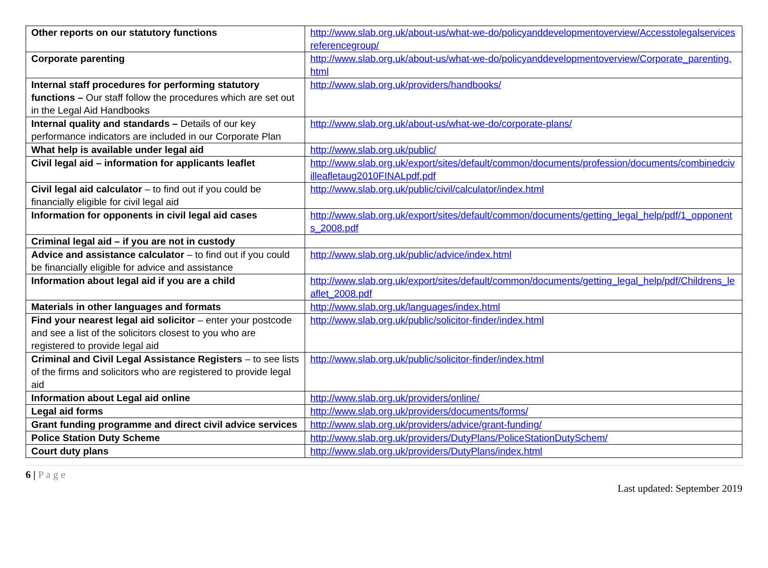| Other reports on our statutory functions | http://www.slab.org.uk/about-us/what-we-do/policyanddevelopmentoverview/Accesstolegalservicesreferencegroup/ |
| Corporate parenting | http://www.slab.org.uk/about-us/what-we-do/policyanddevelopmentoverview/Corporate_parenting.html |
| Internal staff procedures for performing statutory functions – Our staff follow the procedures which are set out in the Legal Aid Handbooks | http://www.slab.org.uk/providers/handbooks/ |
| Internal quality and standards – Details of our key performance indicators are included in our Corporate Plan | http://www.slab.org.uk/about-us/what-we-do/corporate-plans/ |
| What help is available under legal aid | http://www.slab.org.uk/public/ |
| Civil legal aid – information for applicants leaflet | http://www.slab.org.uk/export/sites/default/common/documents/profession/documents/combinedcivilleafletaug2010FINALpdf.pdf |
| Civil legal aid calculator – to find out if you could be financially eligible for civil legal aid | http://www.slab.org.uk/public/civil/calculator/index.html |
| Information for opponents in civil legal aid cases | http://www.slab.org.uk/export/sites/default/common/documents/getting_legal_help/pdf/1_opponents_2008.pdf |
| Criminal legal aid – if you are not in custody | |
| Advice and assistance calculator – to find out if you could be financially eligible for advice and assistance | http://www.slab.org.uk/public/advice/index.html |
| Information about legal aid if you are a child | http://www.slab.org.uk/export/sites/default/common/documents/getting_legal_help/pdf/Childrens_leaflet_2008.pdf |
| Materials in other languages and formats | http://www.slab.org.uk/languages/index.html |
| Find your nearest legal aid solicitor – enter your postcode and see a list of the solicitors closest to you who are registered to provide legal aid | http://www.slab.org.uk/public/solicitor-finder/index.html |
| Criminal and Civil Legal Assistance Registers – to see lists of the firms and solicitors who are registered to provide legal aid | http://www.slab.org.uk/public/solicitor-finder/index.html |
| Information about Legal aid online | http://www.slab.org.uk/providers/online/ |
| Legal aid forms | http://www.slab.org.uk/providers/documents/forms/ |
| Grant funding programme and direct civil advice services | http://www.slab.org.uk/providers/advice/grant-funding/ |
| Police Station Duty Scheme | http://www.slab.org.uk/providers/DutyPlans/PoliceStationDutySchem/ |
| Court duty plans | http://www.slab.org.uk/providers/DutyPlans/index.html |
6 | P a g e
Last updated: September 2019